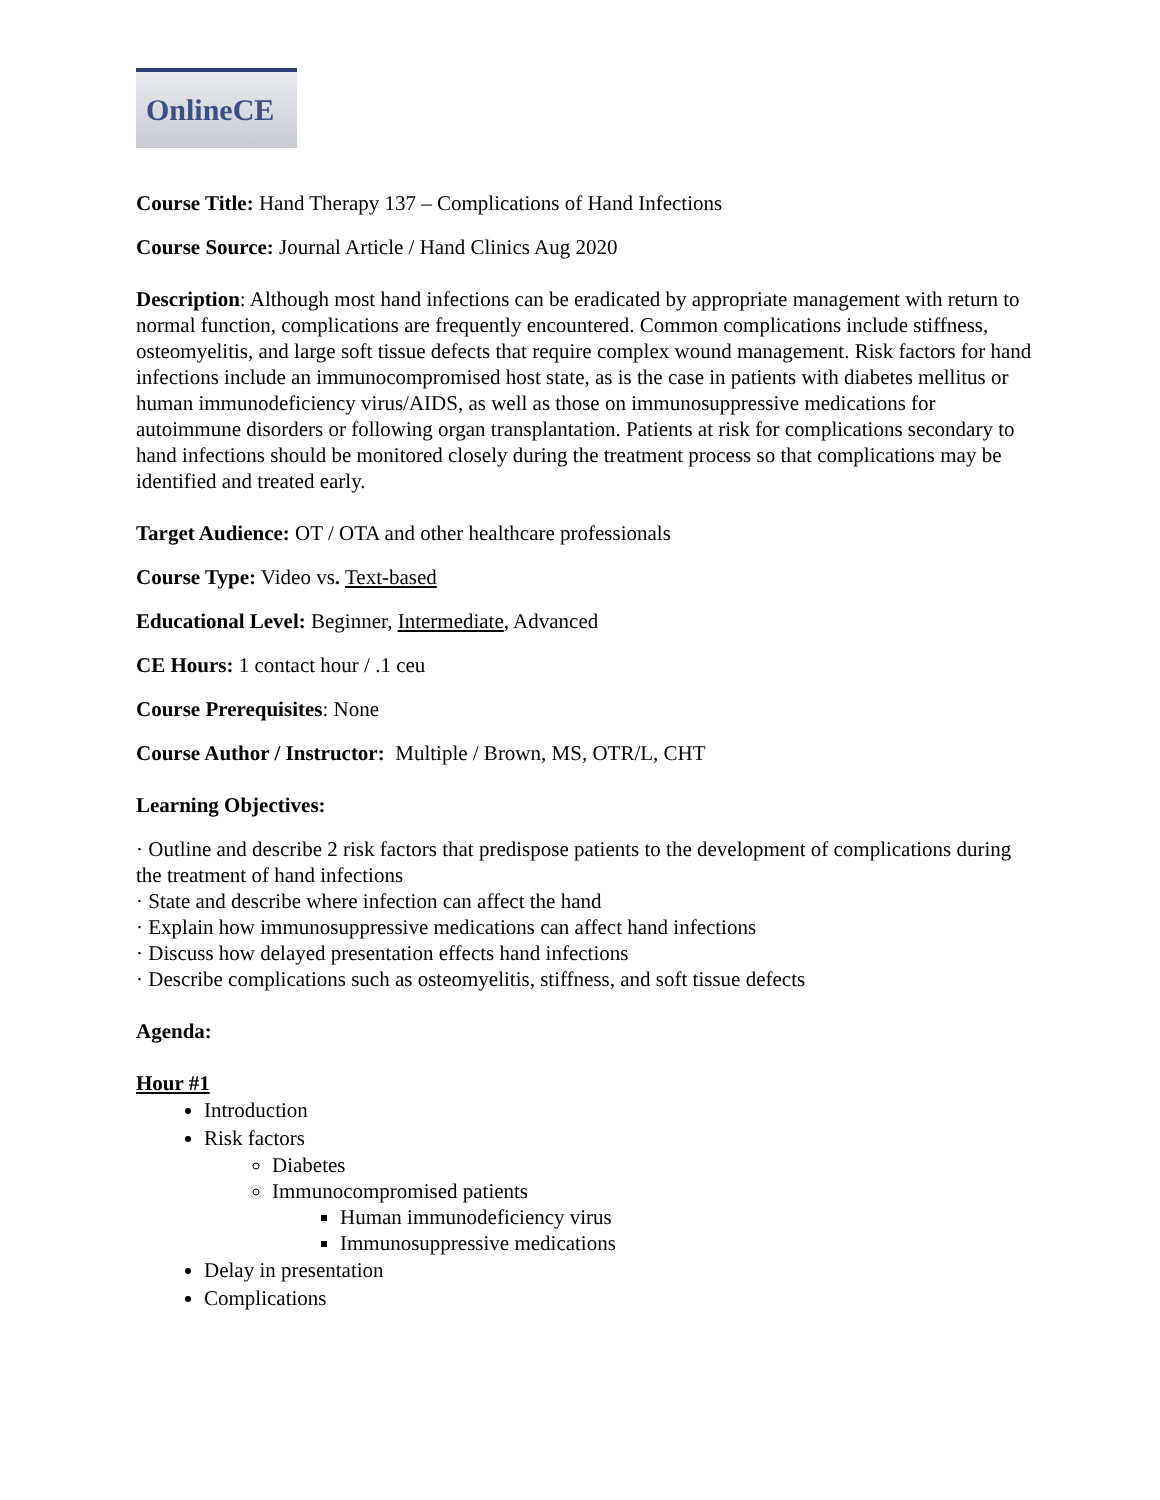OnlineCE
Course Title: Hand Therapy 137 – Complications of Hand Infections
Course Source: Journal Article / Hand Clinics Aug 2020
Description: Although most hand infections can be eradicated by appropriate management with return to normal function, complications are frequently encountered. Common complications include stiffness, osteomyelitis, and large soft tissue defects that require complex wound management. Risk factors for hand infections include an immunocompromised host state, as is the case in patients with diabetes mellitus or human immunodeficiency virus/AIDS, as well as those on immunosuppressive medications for autoimmune disorders or following organ transplantation. Patients at risk for complications secondary to hand infections should be monitored closely during the treatment process so that complications may be identified and treated early.
Target Audience: OT / OTA and other healthcare professionals
Course Type: Video vs. Text-based
Educational Level: Beginner, Intermediate, Advanced
CE Hours: 1 contact hour / .1 ceu
Course Prerequisites: None
Course Author / Instructor: Multiple / Brown, MS, OTR/L, CHT
Learning Objectives:
· Outline and describe 2 risk factors that predispose patients to the development of complications during the treatment of hand infections
· State and describe where infection can affect the hand
· Explain how immunosuppressive medications can affect hand infections
· Discuss how delayed presentation effects hand infections
· Describe complications such as osteomyelitis, stiffness, and soft tissue defects
Agenda:
Hour #1
Introduction
Risk factors
Diabetes
Immunocompromised patients
Human immunodeficiency virus
Immunosuppressive medications
Delay in presentation
Complications